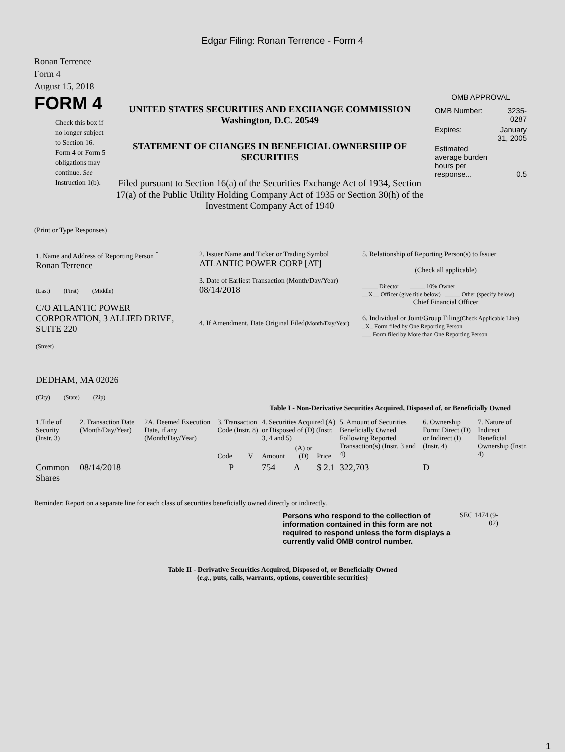Edgar Filing: Ronan Terrence - Form 4
Ronan Terrence
Form 4
August 15, 2018
FORM 4
Check this box if no longer subject to Section 16. Form 4 or Form 5 obligations may continue. See Instruction 1(b).
UNITED STATES SECURITIES AND EXCHANGE COMMISSION
Washington, D.C. 20549
STATEMENT OF CHANGES IN BENEFICIAL OWNERSHIP OF SECURITIES
Filed pursuant to Section 16(a) of the Securities Exchange Act of 1934, Section 17(a) of the Public Utility Holding Company Act of 1935 or Section 30(h) of the Investment Company Act of 1940
OMB APPROVAL
| OMB Number: | 3235-0287 |
| Expires: | January 31, 2005 |
| Estimated average burden hours per response... | 0.5 |
(Print or Type Responses)
| 1. Name and Address of Reporting Person <sup>*</sup> Ronan Terrence (Last) (First) (Middle) C/O ATLANTIC POWER CORPORATION, 3 ALLIED DRIVE, SUITE 220 (Street) DEDHAM, MA 02026 (City) (State) (Zip) | 2. Issuer Name and Ticker or Trading Symbol ATLANTIC POWER CORP [AT] 3. Date of Earliest Transaction (Month/Day/Year) 08/14/2018 4. If Amendment, Date Original Filed (Month/Day/Year) | 5. Relationship of Reporting Person(s) to Issuer (Check all applicable) _____ Director _____ 10% Owner __X__ Officer (give title below) _____ Other (specify below) Chief Financial Officer 6. Individual or Joint/Group Filing (Check Applicable Line) _X_ Form filed by One Reporting Person ___ Form filed by More than One Reporting Person |
Table I - Non-Derivative Securities Acquired, Disposed of, or Beneficially Owned
| 1.Title of Security (Instr. 3) | 2. Transaction Date (Month/Day/Year) | 2A. Deemed Execution Date, if any (Month/Day/Year) | 3. Transaction Code (Instr. 8) | | 4. Securities Acquired (A) or Disposed of (D) (Instr. 3, 4 and 5) | | | 5. Amount of Securities Beneficially Owned Following Reported Transaction(s) (Instr. 3 and 4) | 6. Ownership Form: Direct (D) or Indirect (I) (Instr. 4) | 7. Nature of Indirect Beneficial Ownership (Instr. 4) |
| --- | --- | --- | --- | --- | --- | --- | --- | --- | --- | --- |
| | | | Code | V | Amount | (A) or (D) | Price | | | |
| Common Shares | 08/14/2018 | | P | | 754 | A | $ 2.1 | 322,703 | D | |
Reminder: Report on a separate line for each class of securities beneficially owned directly or indirectly.
Persons who respond to the collection of information contained in this form are not required to respond unless the form displays a currently valid OMB control number.
SEC 1474 (9-02)
Table II - Derivative Securities Acquired, Disposed of, or Beneficially Owned
(e.g., puts, calls, warrants, options, convertible securities)
1